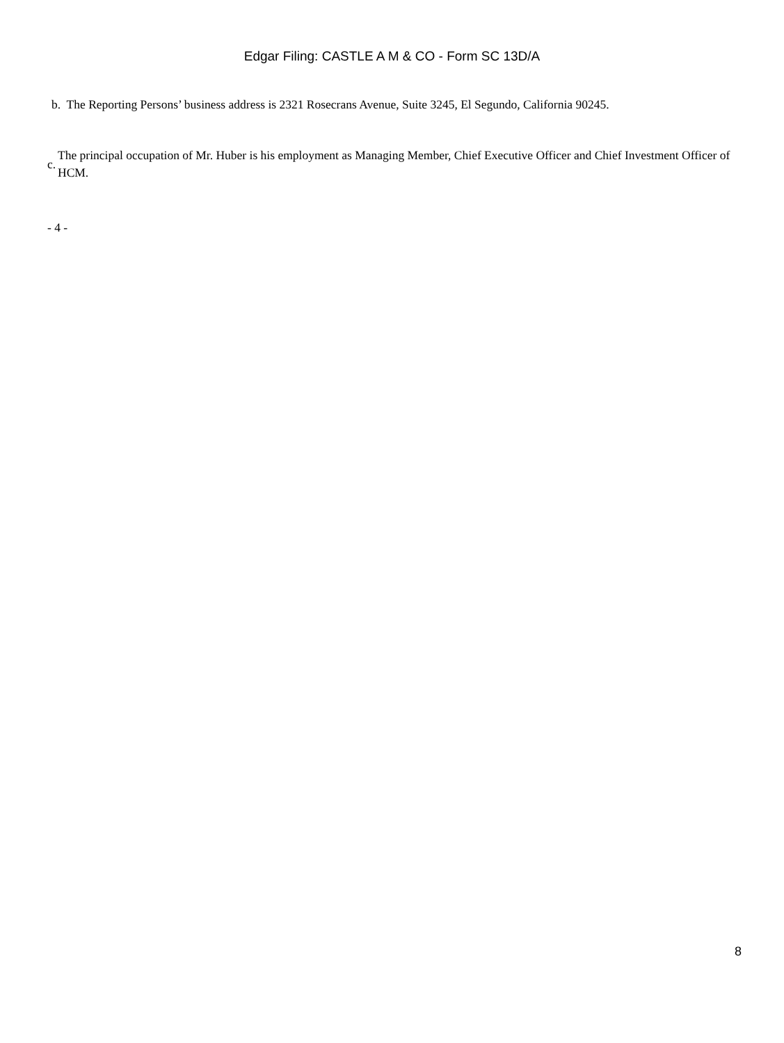Edgar Filing: CASTLE A M & CO - Form SC 13D/A
b. The Reporting Persons’ business address is 2321 Rosecrans Avenue, Suite 3245, El Segundo, California 90245.
c. The principal occupation of Mr. Huber is his employment as Managing Member, Chief Executive Officer and Chief Investment Officer of HCM.
- 4 -
8